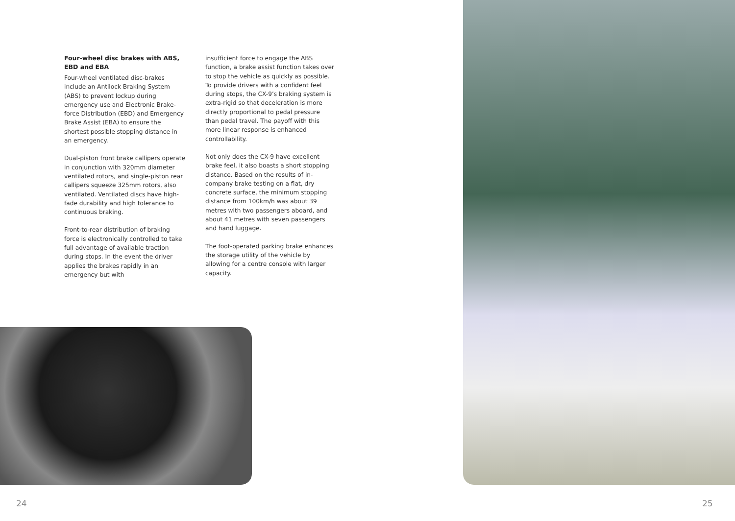Four-wheel disc brakes with ABS, EBD and EBA
Four-wheel ventilated disc-brakes include an Antilock Braking System (ABS) to prevent lockup during emergency use and Electronic Brake-force Distribution (EBD) and Emergency Brake Assist (EBA) to ensure the shortest possible stopping distance in an emergency.
Dual-piston front brake callipers operate in conjunction with 320mm diameter ventilated rotors, and single-piston rear callipers squeeze 325mm rotors, also ventilated. Ventilated discs have high-fade durability and high tolerance to continuous braking.
Front-to-rear distribution of braking force is electronically controlled to take full advantage of available traction during stops. In the event the driver applies the brakes rapidly in an emergency but with
insufficient force to engage the ABS function, a brake assist function takes over to stop the vehicle as quickly as possible. To provide drivers with a confident feel during stops, the CX-9’s braking system is extra-rigid so that deceleration is more directly proportional to pedal pressure than pedal travel. The payoff with this more linear response is enhanced controllability.
Not only does the CX-9 have excellent brake feel, it also boasts a short stopping distance. Based on the results of in-company brake testing on a flat, dry concrete surface, the minimum stopping distance from 100km/h was about 39 metres with two passengers aboard, and about 41 metres with seven passengers and hand luggage.
The foot-operated parking brake enhances the storage utility of the vehicle by allowing for a centre console with larger capacity.
24 25